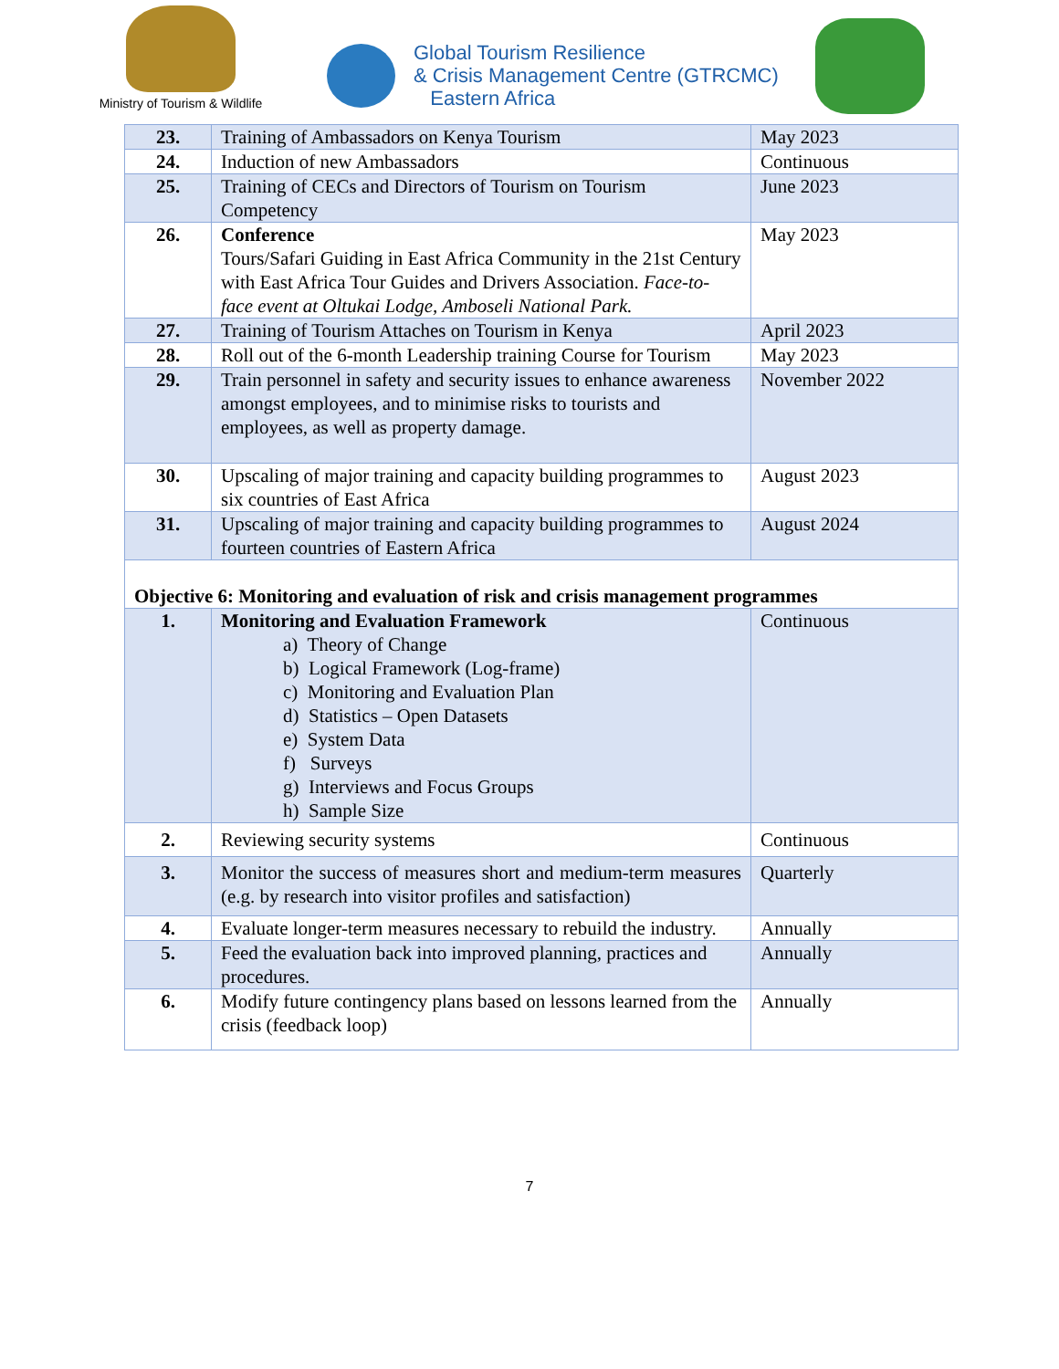Ministry of Tourism & Wildlife
Global Tourism Resilience
& Crisis Management Centre (GTRCMC)
Eastern Africa
| 23. | Training of Ambassadors on Kenya Tourism | May 2023 |
| 24. | Induction of new Ambassadors | Continuous |
| 25. | Training of CECs and Directors of Tourism on Tourism Competency | June 2023 |
| 26. | Conference Tours/Safari Guiding in East Africa Community in the 21st Century with East Africa Tour Guides and Drivers Association. Face-to-face event at Oltukai Lodge, Amboseli National Park. | May 2023 |
| 27. | Training of Tourism Attaches on Tourism in Kenya | April 2023 |
| 28. | Roll out of the 6-month Leadership training Course for Tourism | May 2023 |
| 29. | Train personnel in safety and security issues to enhance awareness amongst employees, and to minimise risks to tourists and employees, as well as property damage. | November 2022 |
| 30. | Upscaling of major training and capacity building programmes to six countries of East Africa | August 2023 |
| 31. | Upscaling of major training and capacity building programmes to fourteen countries of Eastern Africa | August 2024 |
| Objective 6: Monitoring and evaluation of risk and crisis management programmes | | |
| 1. | Monitoring and Evaluation Framework a) Theory of Change b) Logical Framework (Log-frame) c) Monitoring and Evaluation Plan d) Statistics – Open Datasets e) System Data f) Surveys g) Interviews and Focus Groups h) Sample Size | Continuous |
| 2. | Reviewing security systems | Continuous |
| 3. | Monitor the success of measures short and medium-term measures (e.g. by research into visitor profiles and satisfaction) | Quarterly |
| 4. | Evaluate longer-term measures necessary to rebuild the industry. | Annually |
| 5. | Feed the evaluation back into improved planning, practices and procedures. | Annually |
| 6. | Modify future contingency plans based on lessons learned from the crisis (feedback loop) | Annually |
7